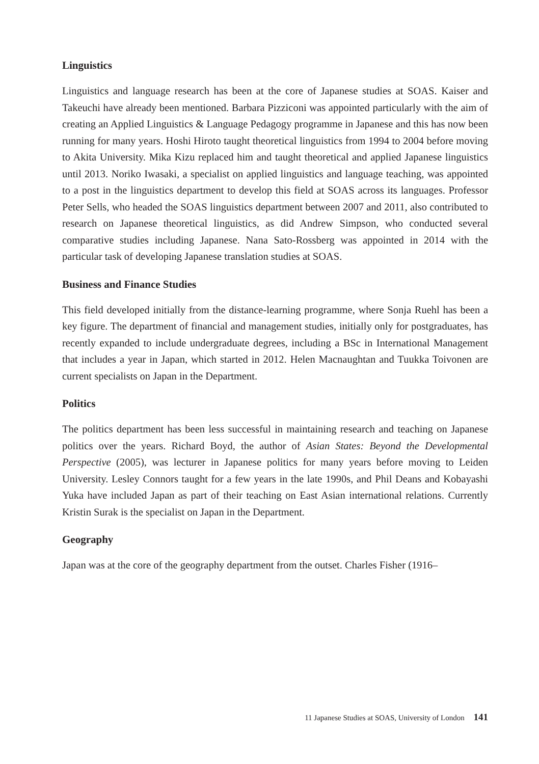Linguistics
Linguistics and language research has been at the core of Japanese studies at SOAS. Kaiser and Takeuchi have already been mentioned. Barbara Pizziconi was appointed particularly with the aim of creating an Applied Linguistics & Language Pedagogy programme in Japanese and this has now been running for many years. Hoshi Hiroto taught theoretical linguistics from 1994 to 2004 before moving to Akita University. Mika Kizu replaced him and taught theoretical and applied Japanese linguistics until 2013. Noriko Iwasaki, a specialist on applied linguistics and language teaching, was appointed to a post in the linguistics department to develop this field at SOAS across its languages. Professor Peter Sells, who headed the SOAS linguistics department between 2007 and 2011, also contributed to research on Japanese theoretical linguistics, as did Andrew Simpson, who conducted several comparative studies including Japanese. Nana Sato-Rossberg was appointed in 2014 with the particular task of developing Japanese translation studies at SOAS.
Business and Finance Studies
This field developed initially from the distance-learning programme, where Sonja Ruehl has been a key figure. The department of financial and management studies, initially only for postgraduates, has recently expanded to include undergraduate degrees, including a BSc in International Management that includes a year in Japan, which started in 2012. Helen Macnaughtan and Tuukka Toivonen are current specialists on Japan in the Department.
Politics
The politics department has been less successful in maintaining research and teaching on Japanese politics over the years. Richard Boyd, the author of Asian States: Beyond the Developmental Perspective (2005), was lecturer in Japanese politics for many years before moving to Leiden University. Lesley Connors taught for a few years in the late 1990s, and Phil Deans and Kobayashi Yuka have included Japan as part of their teaching on East Asian international relations. Currently Kristin Surak is the specialist on Japan in the Department.
Geography
Japan was at the core of the geography department from the outset. Charles Fisher (1916–
11 Japanese Studies at SOAS, University of London 141